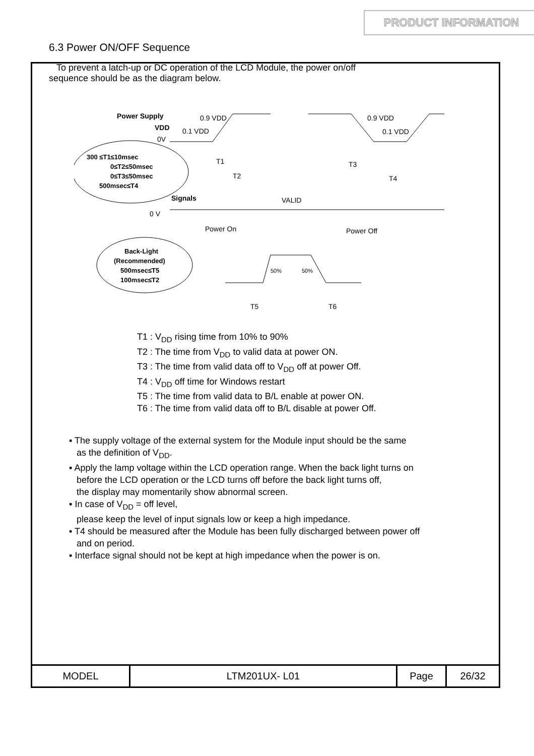PRODUCT INFORMATION
6.3 Power ON/OFF Sequence
To prevent a latch-up or DC operation of the LCD Module, the power on/off
sequence should be as the diagram below.
Power Supply
VDD
0.9 VDD
0.1 VDD
0V
0.9 VDD
0.1 VDD
300 ≤T1≤10msec
0≤T2≤50msec
0≤T3≤50msec
500msec≤T4
T1
T2
T3
T4
Signals
0 V
VALID
Power On
Power Off
Back-Light
(Recommended)
500msec≤T5
100msec≤T2
50%
50%
T5
T6
T1 : V<sub>DD</sub> rising time from 10% to 90%
T2 : The time from V<sub>DD</sub> to valid data at power ON.
T3 : The time from valid data off to V<sub>DD</sub> off at power Off.
T4 : V<sub>DD</sub> off time for Windows restart
T5 : The time from valid data to B/L enable at power ON.
T6 : The time from valid data off to B/L disable at power Off.
▪ The supply voltage of the external system for the Module input should be the same
as the definition of V<sub>DD</sub>.
▪ Apply the lamp voltage within the LCD operation range. When the back light turns on
before the LCD operation or the LCD turns off before the back light turns off,
the display may momentarily show abnormal screen.
▪ In case of V<sub>DD</sub> = off level,
please keep the level of input signals low or keep a high impedance.
▪ T4 should be measured after the Module has been fully discharged between power off
and on period.
▪ Interface signal should not be kept at high impedance when the power is on.
| MODEL | LTM201UX- L01 | Page | 26/32 |